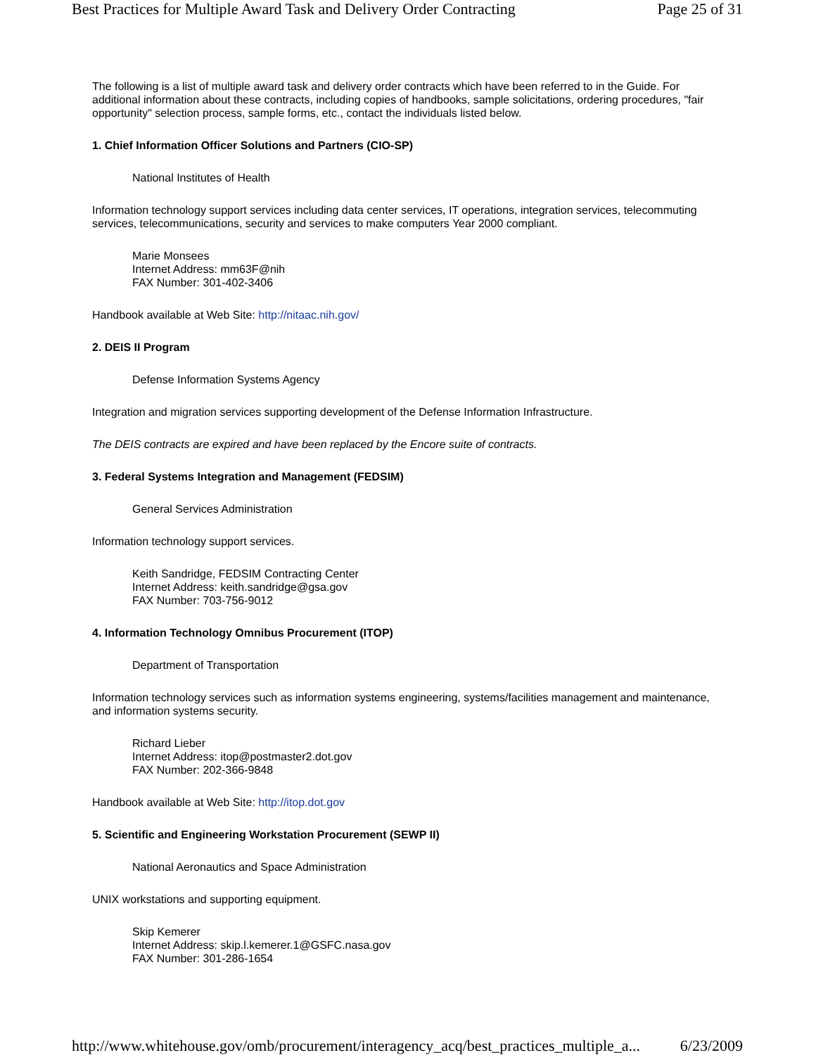Best Practices for Multiple Award Task and Delivery Order Contracting Page 25 of 31
The following is a list of multiple award task and delivery order contracts which have been referred to in the Guide. For additional information about these contracts, including copies of handbooks, sample solicitations, ordering procedures, "fair opportunity" selection process, sample forms, etc., contact the individuals listed below.
1. Chief Information Officer Solutions and Partners (CIO-SP)
National Institutes of Health
Information technology support services including data center services, IT operations, integration services, telecommuting services, telecommunications, security and services to make computers Year 2000 compliant.
Marie Monsees
Internet Address: mm63F@nih
FAX Number: 301-402-3406
Handbook available at Web Site: http://nitaac.nih.gov/
2. DEIS II Program
Defense Information Systems Agency
Integration and migration services supporting development of the Defense Information Infrastructure.
The DEIS contracts are expired and have been replaced by the Encore suite of contracts.
3. Federal Systems Integration and Management (FEDSIM)
General Services Administration
Information technology support services.
Keith Sandridge, FEDSIM Contracting Center
Internet Address: keith.sandridge@gsa.gov
FAX Number: 703-756-9012
4. Information Technology Omnibus Procurement (ITOP)
Department of Transportation
Information technology services such as information systems engineering, systems/facilities management and maintenance, and information systems security.
Richard Lieber
Internet Address: itop@postmaster2.dot.gov
FAX Number: 202-366-9848
Handbook available at Web Site: http://itop.dot.gov
5. Scientific and Engineering Workstation Procurement (SEWP II)
National Aeronautics and Space Administration
UNIX workstations and supporting equipment.
Skip Kemerer
Internet Address: skip.l.kemerer.1@GSFC.nasa.gov
FAX Number: 301-286-1654
http://www.whitehouse.gov/omb/procurement/interagency_acq/best_practices_multiple_a... 6/23/2009